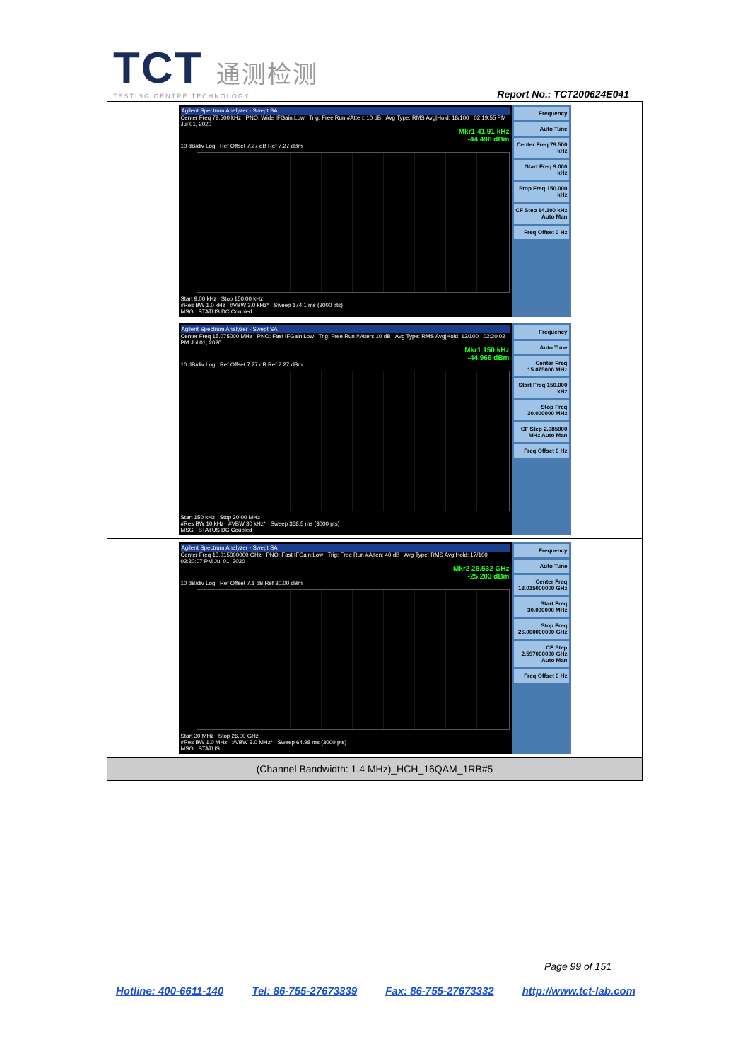TCT 通测检测
TESTING CENTRE TECHNOLOGY
Report No.: TCT200624E041
| Agilent Spectrum Analyzer - Swept SA Center Freq 79.500 kHz PNO: Wide IFGain:Low Trig: Free Run #Atten: 10 dB Avg Type: RMS Avg/Hold: 18/100 02:19:55 PM Jul 01, 2020 Mkr1 41.91 kHz -44.496 dBm 10 dB/div Log Ref Offset 7.27 dB Ref 7.27 dBm Start 9.00 kHz Stop 150.00 kHz #Res BW 1.0 kHz #VBW 3.0 kHz* Sweep 174.1 ms (3000 pts) MSG STATUS DC Coupled Frequency Auto Tune Center Freq 79.500 kHz Start Freq 9.000 kHz Stop Freq 150.000 kHz CF Step 14.100 kHz Auto Man Freq Offset 0 Hz |
| Agilent Spectrum Analyzer - Swept SA Center Freq 15.075000 MHz PNO: Fast IFGain:Low Trig: Free Run #Atten: 10 dB Avg Type: RMS Avg/Hold: 12/100 02:20:02 PM Jul 01, 2020 Mkr1 150 kHz -44.966 dBm 10 dB/div Log Ref Offset 7.27 dB Ref 7.27 dBm Start 150 kHz Stop 30.00 MHz #Res BW 10 kHz #VBW 30 kHz* Sweep 368.5 ms (3000 pts) MSG STATUS DC Coupled Frequency Auto Tune Center Freq 15.075000 MHz Start Freq 150.000 kHz Stop Freq 30.000000 MHz CF Step 2.985000 MHz Auto Man Freq Offset 0 Hz |
| Agilent Spectrum Analyzer - Swept SA Center Freq 13.015000000 GHz PNO: Fast IFGain:Low Trig: Free Run #Atten: 40 dB Avg Type: RMS Avg/Hold: 17/100 02:20:07 PM Jul 01, 2020 Mkr2 25.532 GHz -25.203 dBm 10 dB/div Log Ref Offset 7.1 dB Ref 30.00 dBm Start 30 MHz Stop 26.00 GHz #Res BW 1.0 MHz #VBW 3.0 MHz* Sweep 64.98 ms (3000 pts) MSG STATUS Frequency Auto Tune Center Freq 13.015000000 GHz Start Freq 30.000000 MHz Stop Freq 26.000000000 GHz CF Step 2.597000000 GHz Auto Man Freq Offset 0 Hz |
| (Channel Bandwidth: 1.4 MHz)_HCH_16QAM_1RB#5 |
Page 99 of 151
Hotline: 400-6611-140 Tel: 86-755-27673339 Fax: 86-755-27673332 http://www.tct-lab.com